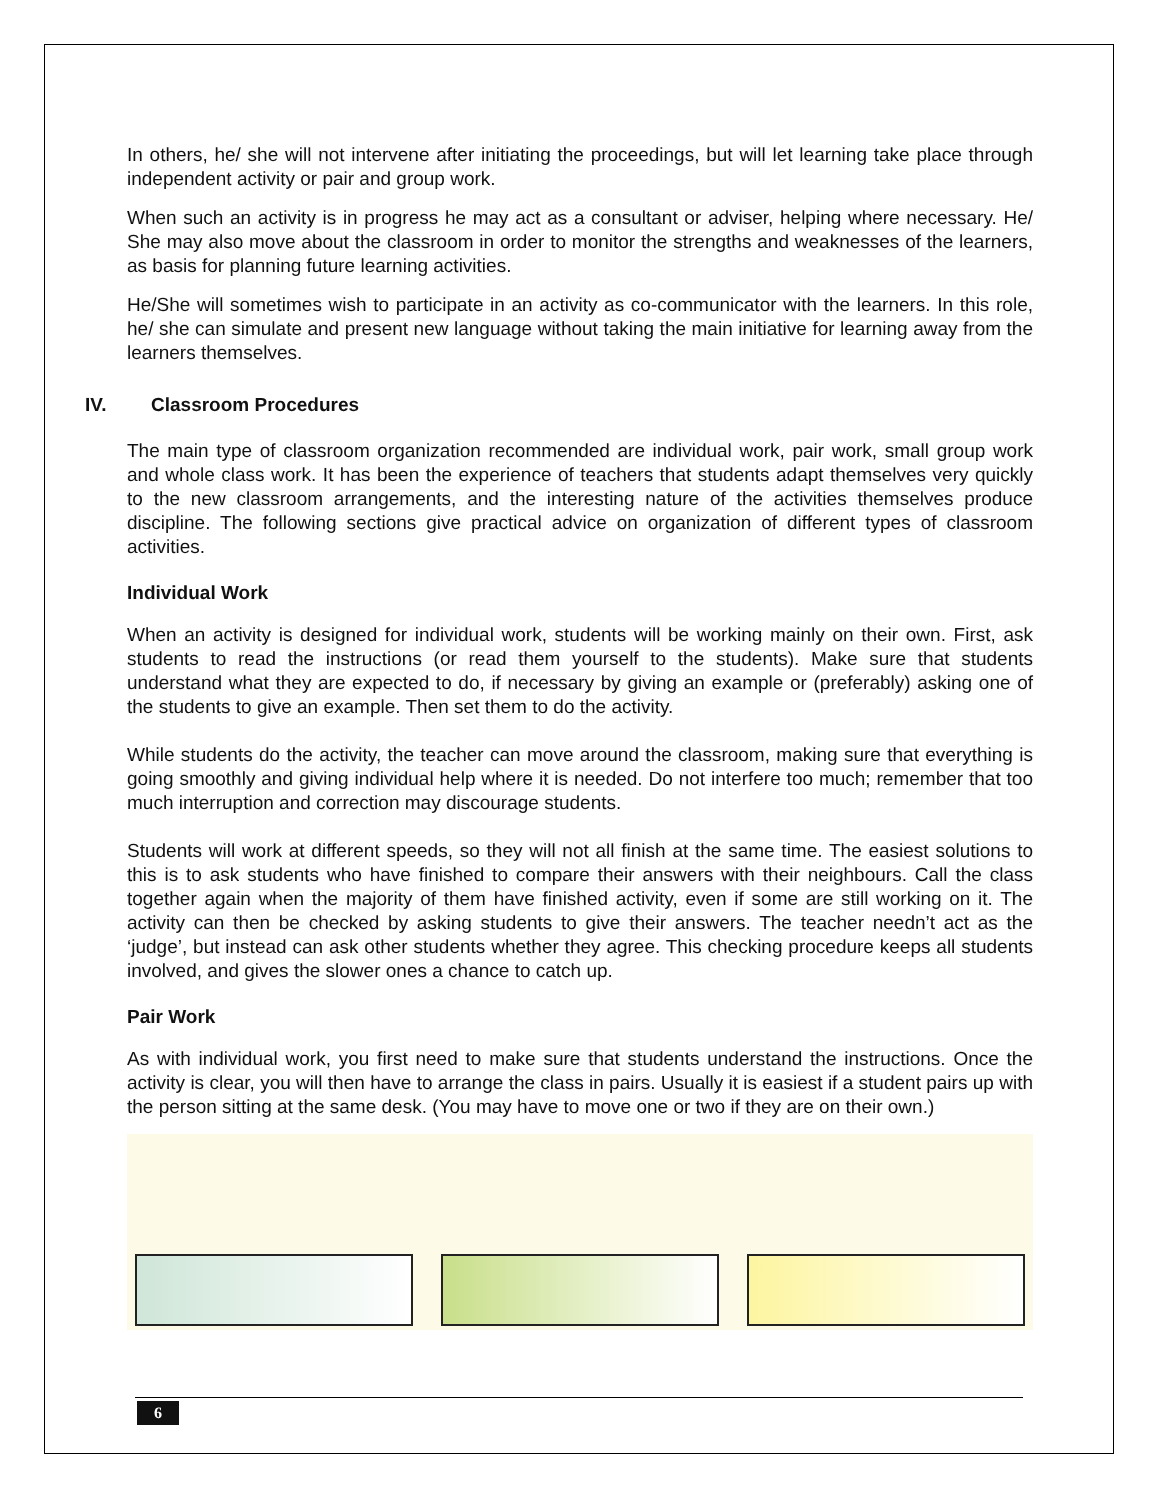In others, he/ she will not intervene after initiating the proceedings, but will let learning take place through independent activity or pair and group work.
When such an activity is in progress he may act as a consultant or adviser, helping where necessary. He/ She may also move about the classroom in order to monitor the strengths and weaknesses of the learners, as basis for planning future learning activities.
He/She will sometimes wish to participate in an activity as co-communicator with the learners. In this role, he/ she can simulate and present new language without taking the main initiative for learning away from the learners themselves.
IV. Classroom Procedures
The main type of classroom organization recommended are individual work, pair work, small group work and whole class work. It has been the experience of teachers that students adapt themselves very quickly to the new classroom arrangements, and the interesting nature of the activities themselves produce discipline. The following sections give practical advice on organization of different types of classroom activities.
Individual Work
When an activity is designed for individual work, students will be working mainly on their own. First, ask students to read the instructions (or read them yourself to the students). Make sure that students understand what they are expected to do, if necessary by giving an example or (preferably) asking one of the students to give an example. Then set them to do the activity.
While students do the activity, the teacher can move around the classroom, making sure that everything is going smoothly and giving individual help where it is needed. Do not interfere too much; remember that too much interruption and correction may discourage students.
Students will work at different speeds, so they will not all finish at the same time. The easiest solutions to this is to ask students who have finished to compare their answers with their neighbours. Call the class together again when the majority of them have finished activity, even if some are still working on it. The activity can then be checked by asking students to give their answers. The teacher needn’t act as the ‘judge’, but instead can ask other students whether they agree. This checking procedure keeps all students involved, and gives the slower ones a chance to catch up.
Pair Work
As with individual work, you first need to make sure that students understand the instructions. Once the activity is clear, you will then have to arrange the class in pairs. Usually it is easiest if a student pairs up with the person sitting at the same desk. (You may have to move one or two if they are on their own.)
6